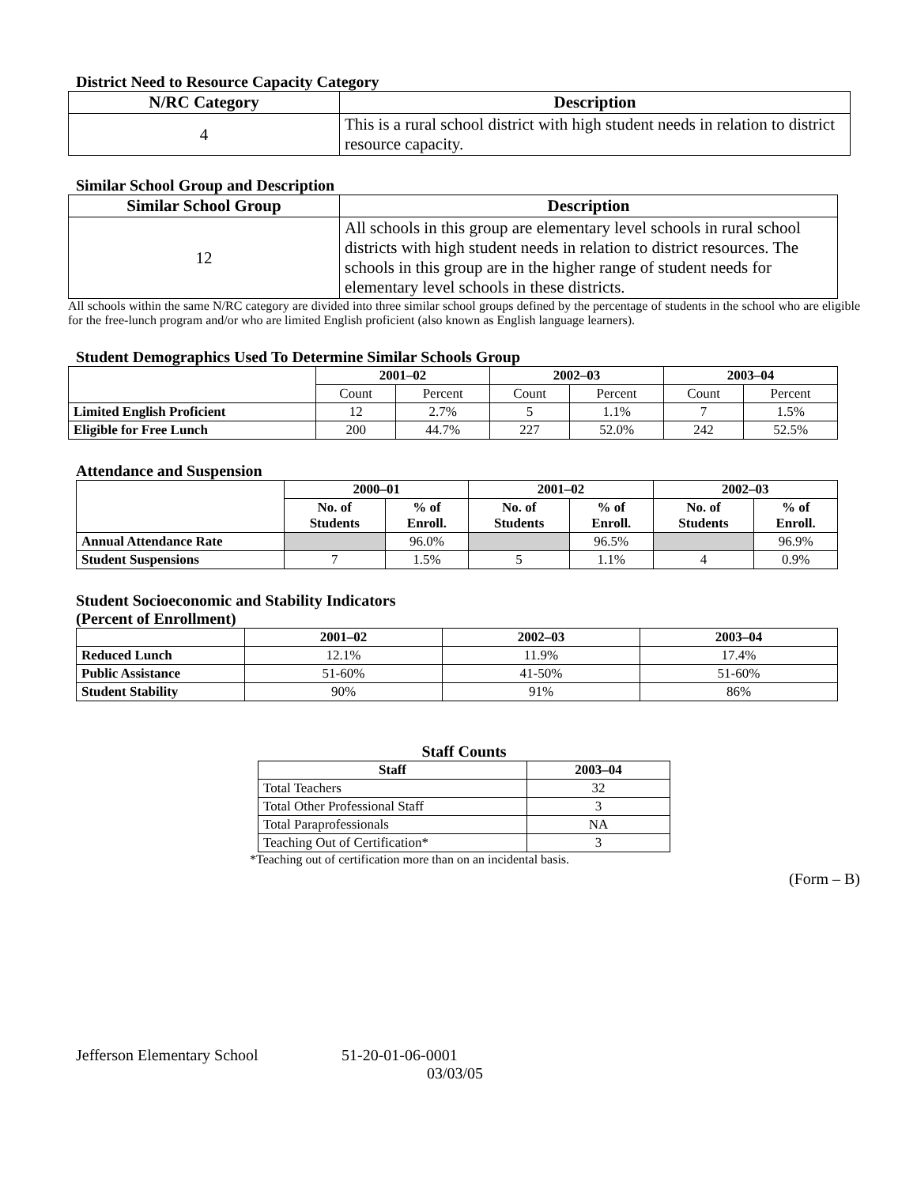District Need to Resource Capacity Category
| N/RC Category | Description |
| --- | --- |
| 4 | This is a rural school district with high student needs in relation to district resource capacity. |
Similar School Group and Description
| Similar School Group | Description |
| --- | --- |
| 12 | All schools in this group are elementary level schools in rural school districts with high student needs in relation to district resources. The schools in this group are in the higher range of student needs for elementary level schools in these districts. |
All schools within the same N/RC category are divided into three similar school groups defined by the percentage of students in the school who are eligible for the free-lunch program and/or who are limited English proficient (also known as English language learners).
Student Demographics Used To Determine Similar Schools Group
| | 2001–02 | | 2002–03 | | 2003–04 | |
| --- | --- | --- | --- | --- | --- | --- |
| | Count | Percent | Count | Percent | Count | Percent |
| Limited English Proficient | 12 | 2.7% | 5 | 1.1% | 7 | 1.5% |
| Eligible for Free Lunch | 200 | 44.7% | 227 | 52.0% | 242 | 52.5% |
Attendance and Suspension
| | 2000–01 | | 2001–02 | | 2002–03 | |
| --- | --- | --- | --- | --- | --- | --- |
| | No. of Students | % of Enroll. | No. of Students | % of Enroll. | No. of Students | % of Enroll. |
| Annual Attendance Rate | | 96.0% | | 96.5% | | 96.9% |
| Student Suspensions | 7 | 1.5% | 5 | 1.1% | 4 | 0.9% |
Student Socioeconomic and Stability Indicators
(Percent of Enrollment)
| | 2001–02 | 2002–03 | 2003–04 |
| --- | --- | --- | --- |
| Reduced Lunch | 12.1% | 11.9% | 17.4% |
| Public Assistance | 51-60% | 41-50% | 51-60% |
| Student Stability | 90% | 91% | 86% |
Staff Counts
| Staff | 2003–04 |
| --- | --- |
| Total Teachers | 32 |
| Total Other Professional Staff | 3 |
| Total Paraprofessionals | NA |
| Teaching Out of Certification* | 3 |
*Teaching out of certification more than on an incidental basis.
(Form – B)
Jefferson Elementary School 51-20-01-06-0001
03/03/05